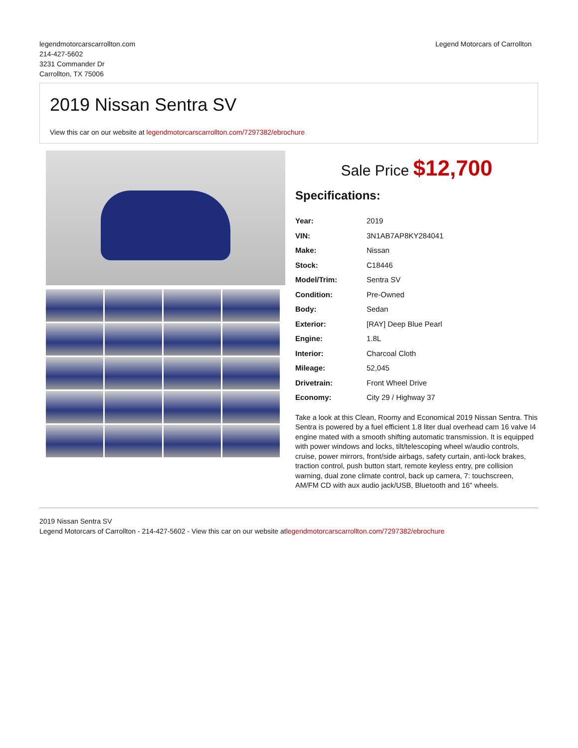legendmotorcarscarrollton.com
214-427-5602
3231 Commander Dr
Carrollton, TX 75006
Legend Motorcars of Carrollton
2019 Nissan Sentra SV
View this car on our website at legendmotorcarscarrollton.com/7297382/ebrochure
Sale Price $12,700
Specifications:
| Year: | 2019 |
| VIN: | 3N1AB7AP8KY284041 |
| Make: | Nissan |
| Stock: | C18446 |
| Model/Trim: | Sentra SV |
| Condition: | Pre-Owned |
| Body: | Sedan |
| Exterior: | [RAY] Deep Blue Pearl |
| Engine: | 1.8L |
| Interior: | Charcoal Cloth |
| Mileage: | 52,045 |
| Drivetrain: | Front Wheel Drive |
| Economy: | City 29 / Highway 37 |
Take a look at this Clean, Roomy and Economical 2019 Nissan Sentra. This Sentra is powered by a fuel efficient 1.8 liter dual overhead cam 16 valve I4 engine mated with a smooth shifting automatic transmission. It is equipped with power windows and locks, tilt/telescoping wheel w/audio controls, cruise, power mirrors, front/side airbags, safety curtain, anti-lock brakes, traction control, push button start, remote keyless entry, pre collision warning, dual zone climate control, back up camera, 7: touchscreen, AM/FM CD with aux audio jack/USB, Bluetooth and 16" wheels.
2019 Nissan Sentra SV
Legend Motorcars of Carrollton - 214-427-5602 - View this car on our website atlegendmotorcarscarrollton.com/7297382/ebrochure